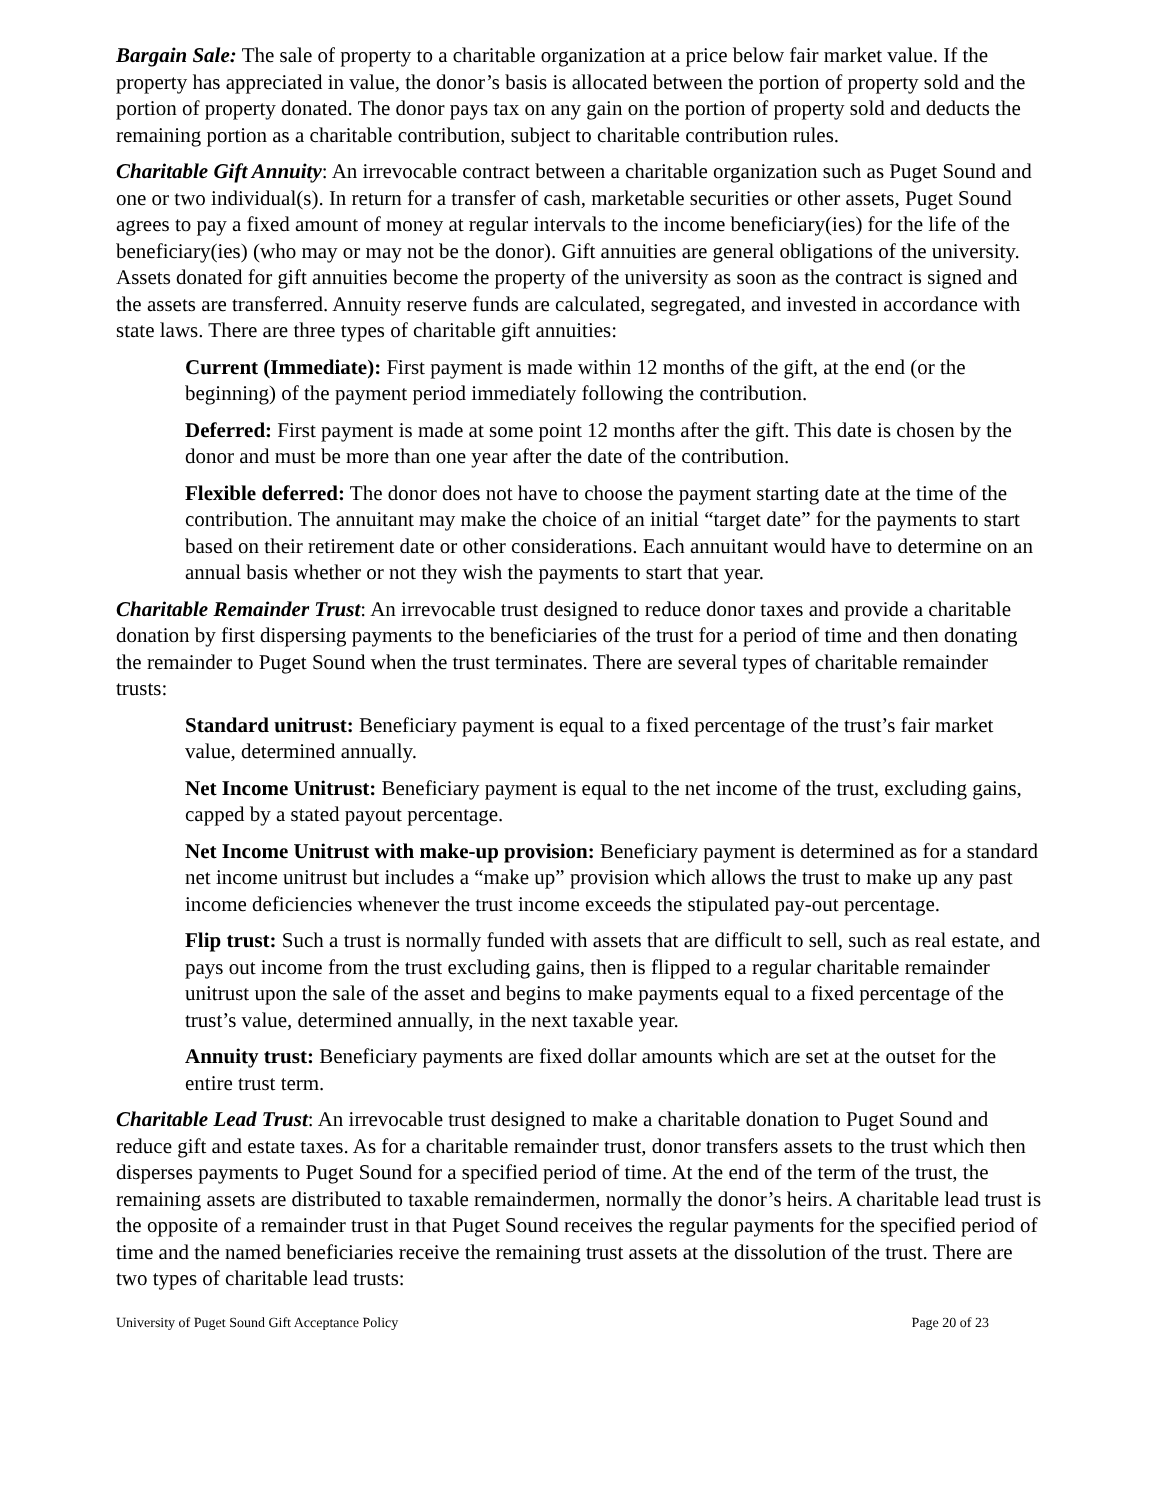Bargain Sale: The sale of property to a charitable organization at a price below fair market value. If the property has appreciated in value, the donor’s basis is allocated between the portion of property sold and the portion of property donated. The donor pays tax on any gain on the portion of property sold and deducts the remaining portion as a charitable contribution, subject to charitable contribution rules.
Charitable Gift Annuity: An irrevocable contract between a charitable organization such as Puget Sound and one or two individual(s). In return for a transfer of cash, marketable securities or other assets, Puget Sound agrees to pay a fixed amount of money at regular intervals to the income beneficiary(ies) for the life of the beneficiary(ies) (who may or may not be the donor). Gift annuities are general obligations of the university. Assets donated for gift annuities become the property of the university as soon as the contract is signed and the assets are transferred. Annuity reserve funds are calculated, segregated, and invested in accordance with state laws. There are three types of charitable gift annuities:
Current (Immediate): First payment is made within 12 months of the gift, at the end (or the beginning) of the payment period immediately following the contribution.
Deferred: First payment is made at some point 12 months after the gift. This date is chosen by the donor and must be more than one year after the date of the contribution.
Flexible deferred: The donor does not have to choose the payment starting date at the time of the contribution. The annuitant may make the choice of an initial “target date” for the payments to start based on their retirement date or other considerations. Each annuitant would have to determine on an annual basis whether or not they wish the payments to start that year.
Charitable Remainder Trust: An irrevocable trust designed to reduce donor taxes and provide a charitable donation by first dispersing payments to the beneficiaries of the trust for a period of time and then donating the remainder to Puget Sound when the trust terminates. There are several types of charitable remainder trusts:
Standard unitrust: Beneficiary payment is equal to a fixed percentage of the trust’s fair market value, determined annually.
Net Income Unitrust: Beneficiary payment is equal to the net income of the trust, excluding gains, capped by a stated payout percentage.
Net Income Unitrust with make-up provision: Beneficiary payment is determined as for a standard net income unitrust but includes a “make up” provision which allows the trust to make up any past income deficiencies whenever the trust income exceeds the stipulated pay-out percentage.
Flip trust: Such a trust is normally funded with assets that are difficult to sell, such as real estate, and pays out income from the trust excluding gains, then is flipped to a regular charitable remainder unitrust upon the sale of the asset and begins to make payments equal to a fixed percentage of the trust’s value, determined annually, in the next taxable year.
Annuity trust: Beneficiary payments are fixed dollar amounts which are set at the outset for the entire trust term.
Charitable Lead Trust: An irrevocable trust designed to make a charitable donation to Puget Sound and reduce gift and estate taxes. As for a charitable remainder trust, donor transfers assets to the trust which then disperses payments to Puget Sound for a specified period of time. At the end of the term of the trust, the remaining assets are distributed to taxable remaindermen, normally the donor’s heirs. A charitable lead trust is the opposite of a remainder trust in that Puget Sound receives the regular payments for the specified period of time and the named beneficiaries receive the remaining trust assets at the dissolution of the trust. There are two types of charitable lead trusts:
University of Puget Sound Gift Acceptance Policy Page 20 of 23